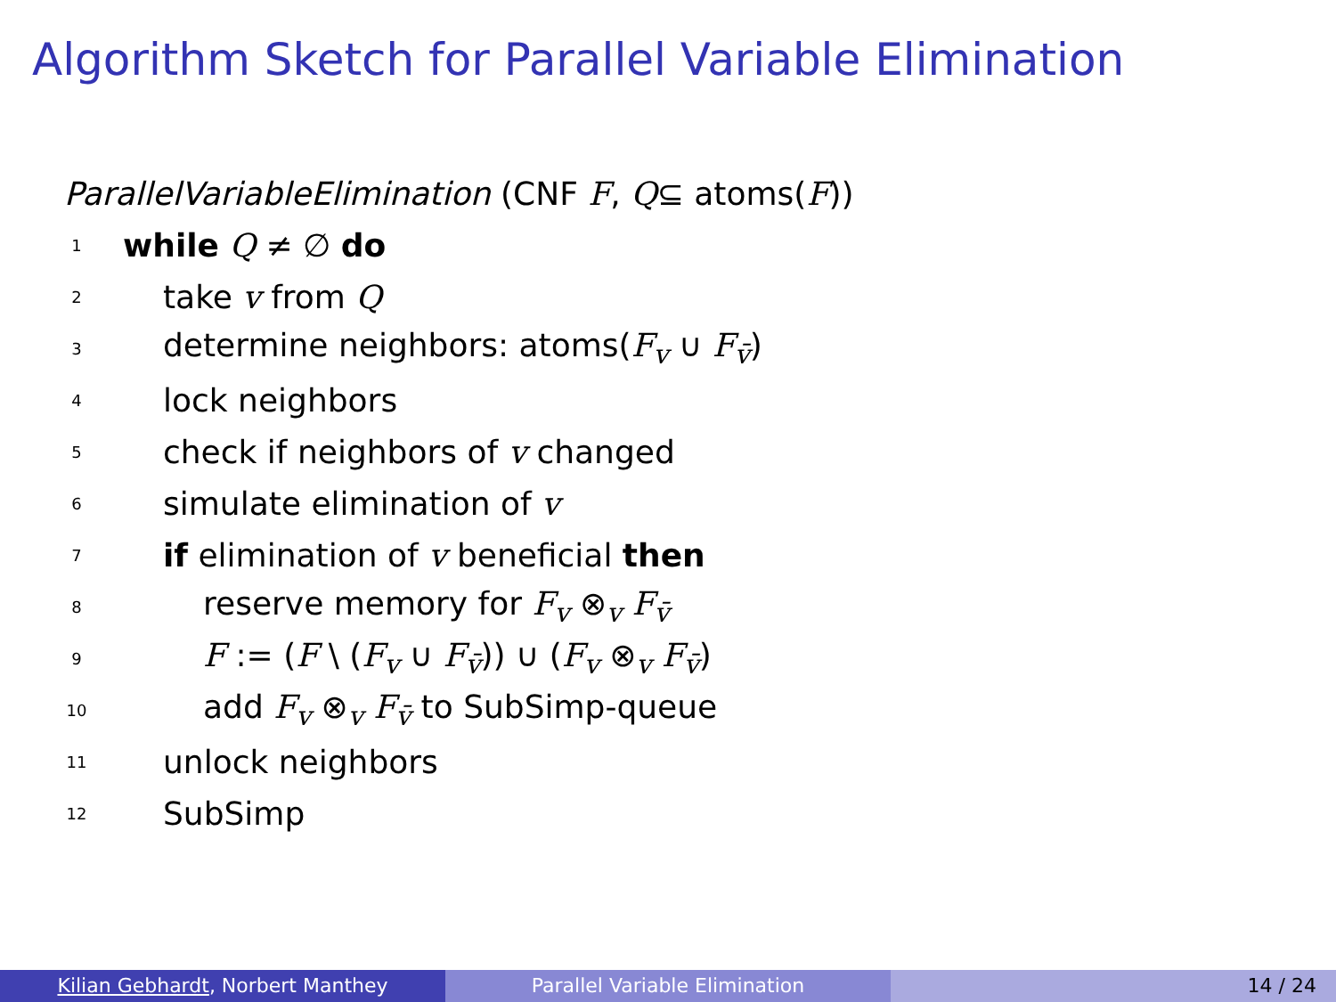Algorithm Sketch for Parallel Variable Elimination
ParallelVariableElimination (CNF F, Q ⊆ atoms(F))
1 while Q ≠ ∅ do
2 take v from Q
3 determine neighbors: atoms(F<sub>v</sub> ∪ F<sub>v̄</sub>)
4 lock neighbors
5 check if neighbors of v changed
6 simulate elimination of v
7 if elimination of v beneficial then
8 reserve memory for F<sub>v</sub> ⊗<sub>v</sub> F<sub>v̄</sub>
9 F := (F \ (F<sub>v</sub> ∪ F<sub>v̄</sub>)) ∪ (F<sub>v</sub> ⊗<sub>v</sub> F<sub>v̄</sub>)
10 add F<sub>v</sub> ⊗<sub>v</sub> F<sub>v̄</sub> to SubSimp-queue
11 unlock neighbors
12 SubSimp
Kilian Gebhardt, Norbert Manthey Parallel Variable Elimination 14 / 24